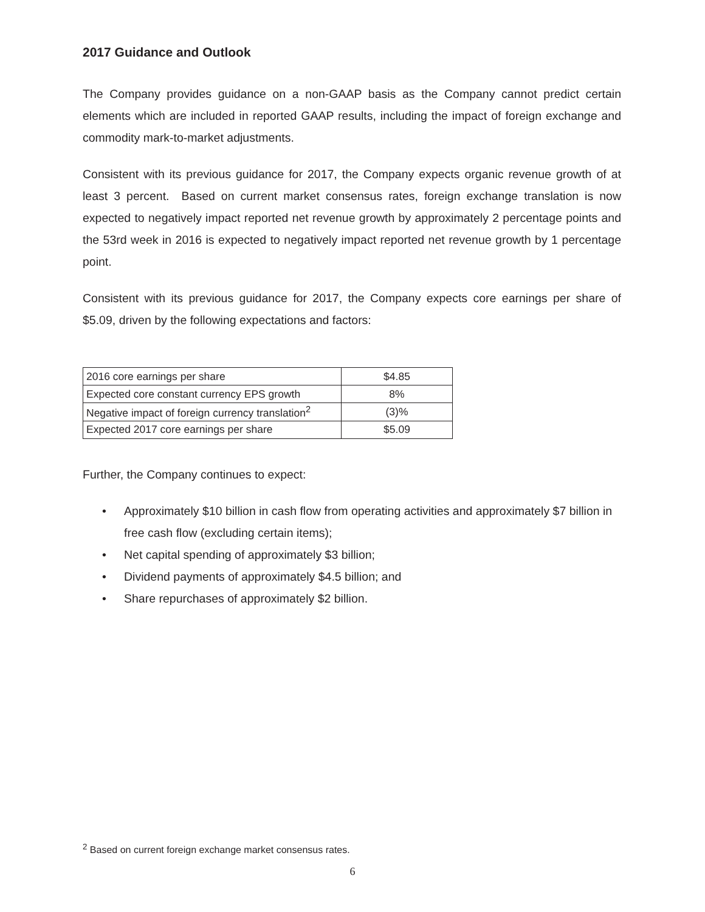2017 Guidance and Outlook
The Company provides guidance on a non-GAAP basis as the Company cannot predict certain elements which are included in reported GAAP results, including the impact of foreign exchange and commodity mark-to-market adjustments.
Consistent with its previous guidance for 2017, the Company expects organic revenue growth of at least 3 percent. Based on current market consensus rates, foreign exchange translation is now expected to negatively impact reported net revenue growth by approximately 2 percentage points and the 53rd week in 2016 is expected to negatively impact reported net revenue growth by 1 percentage point.
Consistent with its previous guidance for 2017, the Company expects core earnings per share of $5.09, driven by the following expectations and factors:
| 2016 core earnings per share | $4.85 |
| Expected core constant currency EPS growth | 8% |
| Negative impact of foreign currency translation<sup>2</sup> | (3)% |
| Expected 2017 core earnings per share | $5.09 |
Further, the Company continues to expect:
• Approximately $10 billion in cash flow from operating activities and approximately $7 billion in free cash flow (excluding certain items);
• Net capital spending of approximately $3 billion;
• Dividend payments of approximately $4.5 billion; and
• Share repurchases of approximately $2 billion.
<sup>2</sup> Based on current foreign exchange market consensus rates.
6